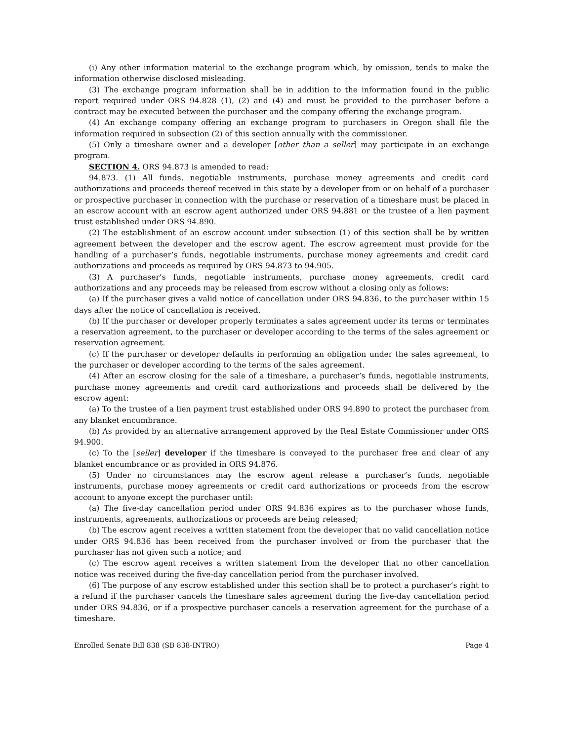(i) Any other information material to the exchange program which, by omission, tends to make the information otherwise disclosed misleading.
(3) The exchange program information shall be in addition to the information found in the public report required under ORS 94.828 (1), (2) and (4) and must be provided to the purchaser before a contract may be executed between the purchaser and the company offering the exchange program.
(4) An exchange company offering an exchange program to purchasers in Oregon shall file the information required in subsection (2) of this section annually with the commissioner.
(5) Only a timeshare owner and a developer [other than a seller] may participate in an exchange program.
SECTION 4. ORS 94.873 is amended to read:
94.873. (1) All funds, negotiable instruments, purchase money agreements and credit card authorizations and proceeds thereof received in this state by a developer from or on behalf of a purchaser or prospective purchaser in connection with the purchase or reservation of a timeshare must be placed in an escrow account with an escrow agent authorized under ORS 94.881 or the trustee of a lien payment trust established under ORS 94.890.
(2) The establishment of an escrow account under subsection (1) of this section shall be by written agreement between the developer and the escrow agent. The escrow agreement must provide for the handling of a purchaser’s funds, negotiable instruments, purchase money agreements and credit card authorizations and proceeds as required by ORS 94.873 to 94.905.
(3) A purchaser’s funds, negotiable instruments, purchase money agreements, credit card authorizations and any proceeds may be released from escrow without a closing only as follows:
(a) If the purchaser gives a valid notice of cancellation under ORS 94.836, to the purchaser within 15 days after the notice of cancellation is received.
(b) If the purchaser or developer properly terminates a sales agreement under its terms or terminates a reservation agreement, to the purchaser or developer according to the terms of the sales agreement or reservation agreement.
(c) If the purchaser or developer defaults in performing an obligation under the sales agreement, to the purchaser or developer according to the terms of the sales agreement.
(4) After an escrow closing for the sale of a timeshare, a purchaser’s funds, negotiable instruments, purchase money agreements and credit card authorizations and proceeds shall be delivered by the escrow agent:
(a) To the trustee of a lien payment trust established under ORS 94.890 to protect the purchaser from any blanket encumbrance.
(b) As provided by an alternative arrangement approved by the Real Estate Commissioner under ORS 94.900.
(c) To the [seller] developer if the timeshare is conveyed to the purchaser free and clear of any blanket encumbrance or as provided in ORS 94.876.
(5) Under no circumstances may the escrow agent release a purchaser’s funds, negotiable instruments, purchase money agreements or credit card authorizations or proceeds from the escrow account to anyone except the purchaser until:
(a) The five-day cancellation period under ORS 94.836 expires as to the purchaser whose funds, instruments, agreements, authorizations or proceeds are being released;
(b) The escrow agent receives a written statement from the developer that no valid cancellation notice under ORS 94.836 has been received from the purchaser involved or from the purchaser that the purchaser has not given such a notice; and
(c) The escrow agent receives a written statement from the developer that no other cancellation notice was received during the five-day cancellation period from the purchaser involved.
(6) The purpose of any escrow established under this section shall be to protect a purchaser’s right to a refund if the purchaser cancels the timeshare sales agreement during the five-day cancellation period under ORS 94.836, or if a prospective purchaser cancels a reservation agreement for the purchase of a timeshare.
Enrolled Senate Bill 838 (SB 838-INTRO) Page 4